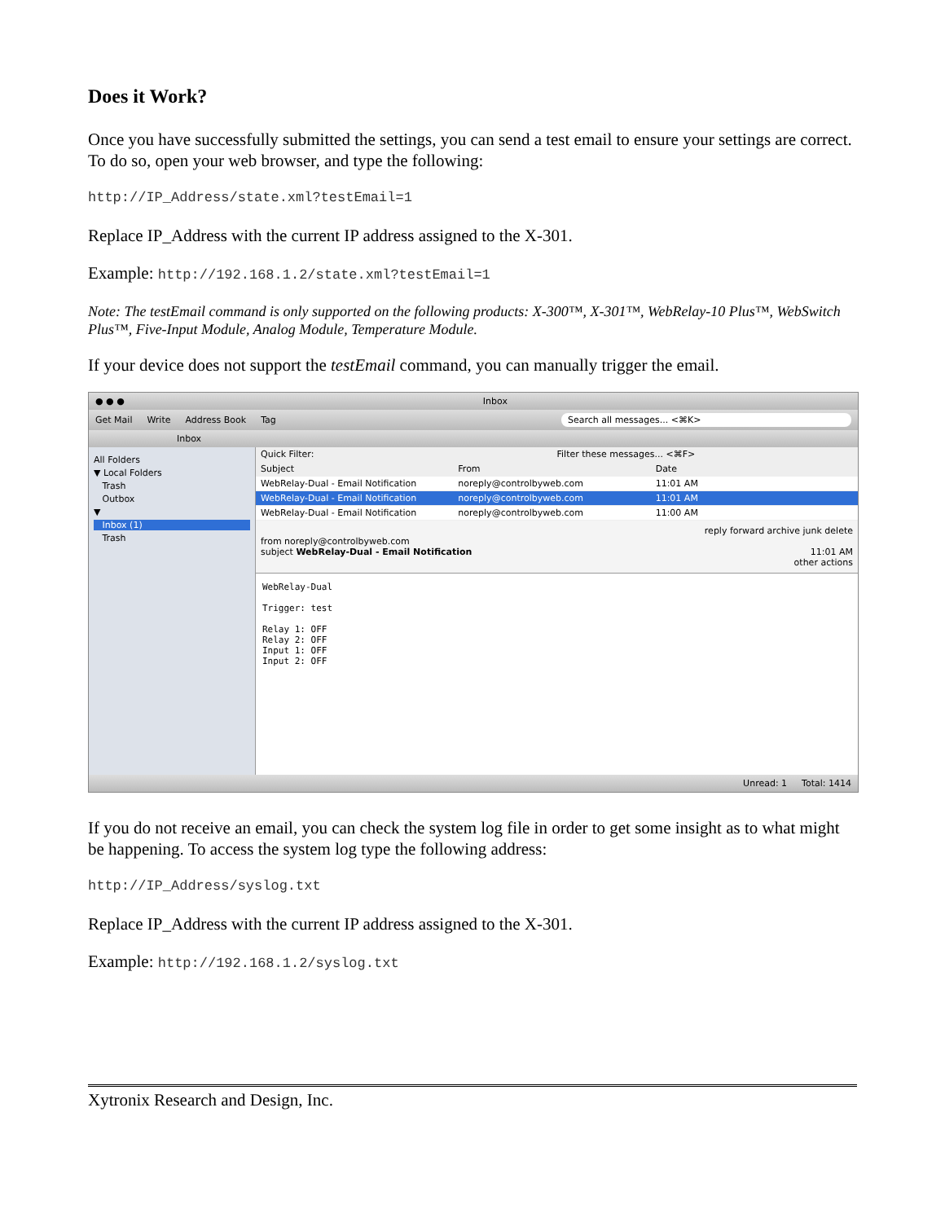Does it Work?
Once you have successfully submitted the settings, you can send a test email to ensure your settings are correct. To do so, open your web browser, and type the following:
http://IP_Address/state.xml?testEmail=1
Replace IP_Address with the current IP address assigned to the X-301.
Example: http://192.168.1.2/state.xml?testEmail=1
Note: The testEmail command is only supported on the following products: X-300™, X-301™, WebRelay-10 Plus™, WebSwitch Plus™, Five-Input Module, Analog Module, Temperature Module.
If your device does not support the testEmail command, you can manually trigger the email.
● ● ● Inbox
Get Mail Write Address Book Tag Search all messages... <⌘K>
Inbox
All Folders
▼ Local Folders
Trash
Outbox
▼
Inbox (1)
Trash
Quick Filter: Filter these messages... <⌘F>
Subject From Date
WebRelay-Dual - Email Notification noreply@controlbyweb.com 11:01 AM
WebRelay-Dual - Email Notification noreply@controlbyweb.com 11:01 AM
WebRelay-Dual - Email Notification noreply@controlbyweb.com 11:00 AM
reply forward archive junk delete
from noreply@controlbyweb.com
subject WebRelay-Dual - Email Notification 11:01 AM
other actions
WebRelay-Dual Trigger: test Relay 1: OFF Relay 2: OFF Input 1: OFF Input 2: OFF
Unread: 1 Total: 1414
If you do not receive an email, you can check the system log file in order to get some insight as to what might be happening. To access the system log type the following address:
http://IP_Address/syslog.txt
Replace IP_Address with the current IP address assigned to the X-301.
Example: http://192.168.1.2/syslog.txt
Xytronix Research and Design, Inc.